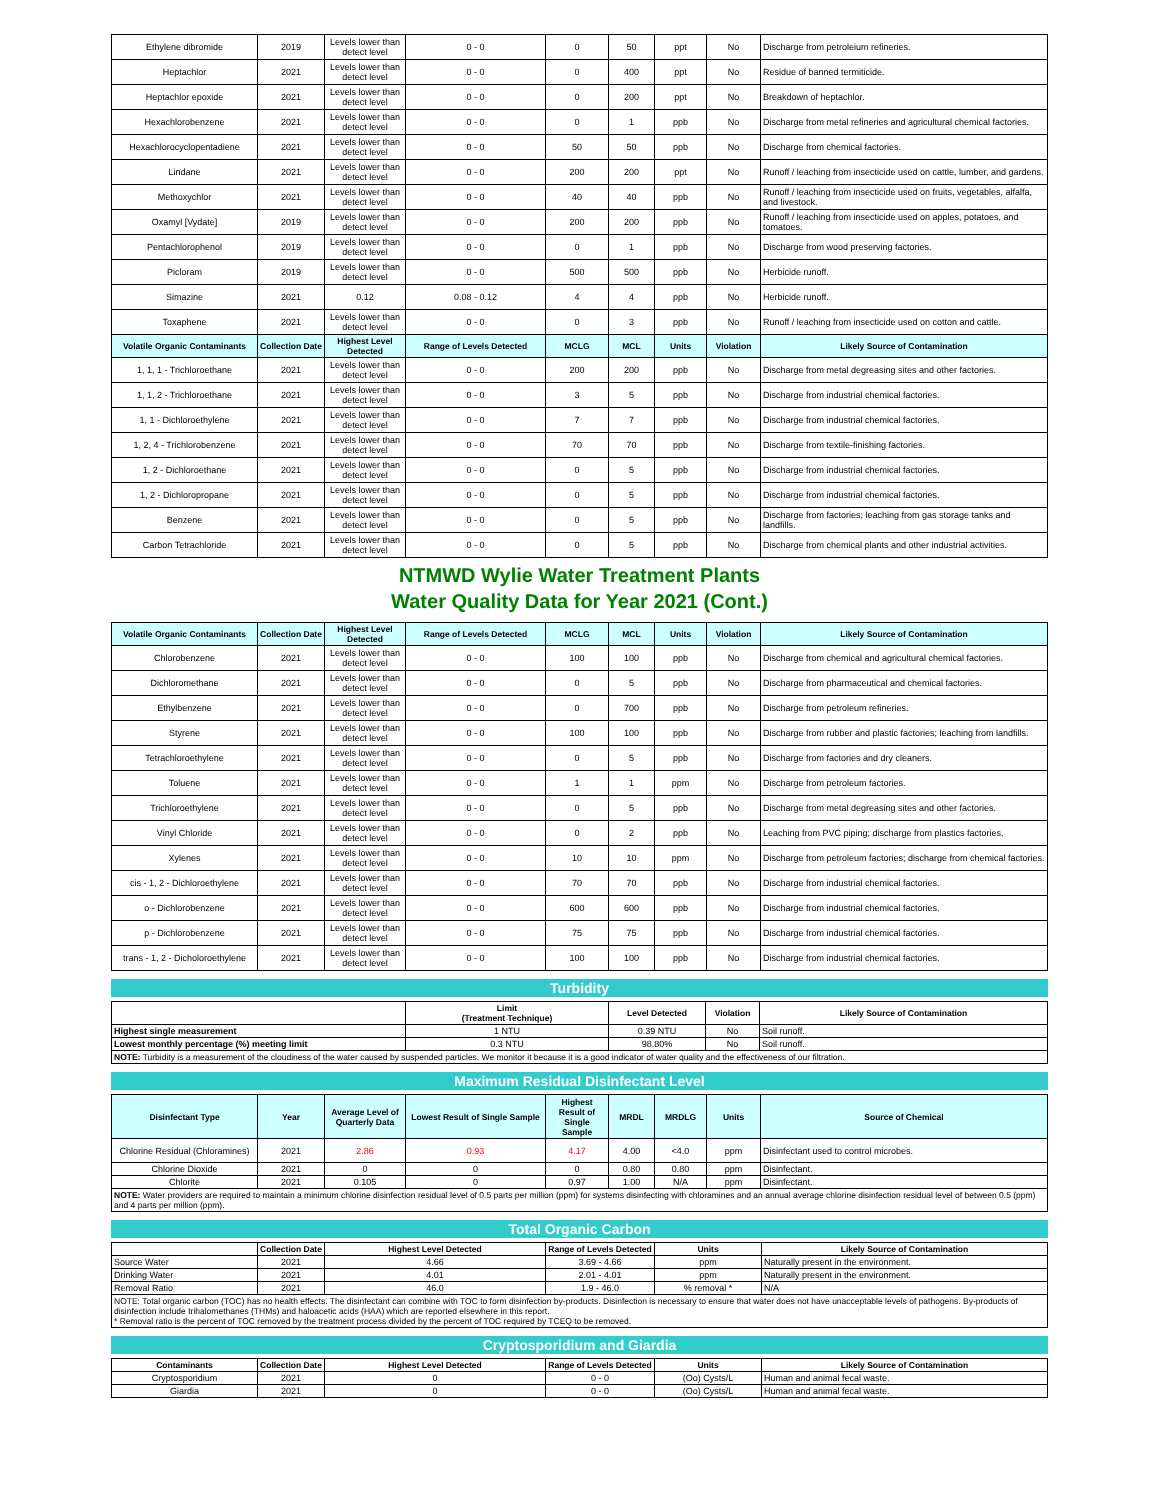| Ethylene dibromide | 2019 | Levels lower than detect level | 0 - 0 | 0 | 50 | ppt | No | Discharge from petroleium refineries. |
| Heptachlor | 2021 | Levels lower than detect level | 0 - 0 | 0 | 400 | ppt | No | Residue of banned termiticide. |
| Heptachlor epoxide | 2021 | Levels lower than detect level | 0 - 0 | 0 | 200 | ppt | No | Breakdown of heptachlor. |
| Hexachlorobenzene | 2021 | Levels lower than detect level | 0 - 0 | 0 | 1 | ppb | No | Discharge from metal refineries and agricultural chemical factories. |
| Hexachlorocyclopentadiene | 2021 | Levels lower than detect level | 0 - 0 | 50 | 50 | ppb | No | Discharge from chemical factories. |
| Lindane | 2021 | Levels lower than detect level | 0 - 0 | 200 | 200 | ppt | No | Runoff / leaching from insecticide used on cattle, lumber, and gardens. |
| Methoxychlor | 2021 | Levels lower than detect level | 0 - 0 | 40 | 40 | ppb | No | Runoff / leaching from insecticide used on fruits, vegetables, alfalfa, and livestock. |
| Oxamyl [Vydate] | 2019 | Levels lower than detect level | 0 - 0 | 200 | 200 | ppb | No | Runoff / leaching from insecticide used on apples, potatoes, and tomatoes. |
| Pentachlorophenol | 2019 | Levels lower than detect level | 0 - 0 | 0 | 1 | ppb | No | Discharge from wood preserving factories. |
| Picloram | 2019 | Levels lower than detect level | 0 - 0 | 500 | 500 | ppb | No | Herbicide runoff. |
| Simazine | 2021 | 0.12 | 0.08 - 0.12 | 4 | 4 | ppb | No | Herbicide runoff. |
| Toxaphene | 2021 | Levels lower than detect level | 0 - 0 | 0 | 3 | ppb | No | Runoff / leaching from insecticide used on cotton and cattle. |
| Volatile Organic Contaminants | Collection Date | Highest Level Detected | Range of Levels Detected | MCLG | MCL | Units | Violation | Likely Source of Contamination |
| 1, 1, 1 - Trichloroethane | 2021 | Levels lower than detect level | 0 - 0 | 200 | 200 | ppb | No | Discharge from metal degreasing sites and other factories. |
| 1, 1, 2 - Trichloroethane | 2021 | Levels lower than detect level | 0 - 0 | 3 | 5 | ppb | No | Discharge from industrial chemical factories. |
| 1, 1 - Dichloroethylene | 2021 | Levels lower than detect level | 0 - 0 | 7 | 7 | ppb | No | Discharge from industrial chemical factories. |
| 1, 2, 4 - Trichlorobenzene | 2021 | Levels lower than detect level | 0 - 0 | 70 | 70 | ppb | No | Discharge from textile-finishing factories. |
| 1, 2 - Dichloroethane | 2021 | Levels lower than detect level | 0 - 0 | 0 | 5 | ppb | No | Discharge from industrial chemical factories. |
| 1, 2 - Dichloropropane | 2021 | Levels lower than detect level | 0 - 0 | 0 | 5 | ppb | No | Discharge from industrial chemical factories. |
| Benzene | 2021 | Levels lower than detect level | 0 - 0 | 0 | 5 | ppb | No | Discharge from factories; leaching from gas storage tanks and landfills. |
| Carbon Tetrachloride | 2021 | Levels lower than detect level | 0 - 0 | 0 | 5 | ppb | No | Discharge from chemical plants and other industrial activities. |
NTMWD Wylie Water Treatment Plants
Water Quality Data for Year 2021 (Cont.)
| Volatile Organic Contaminants | Collection Date | Highest Level Detected | Range of Levels Detected | MCLG | MCL | Units | Violation | Likely Source of Contamination |
| --- | --- | --- | --- | --- | --- | --- | --- | --- |
| Chlorobenzene | 2021 | Levels lower than detect level | 0 - 0 | 100 | 100 | ppb | No | Discharge from chemical and agricultural chemical factories. |
| Dichloromethane | 2021 | Levels lower than detect level | 0 - 0 | 0 | 5 | ppb | No | Discharge from pharmaceutical and chemical factories. |
| Ethylbenzene | 2021 | Levels lower than detect level | 0 - 0 | 0 | 700 | ppb | No | Discharge from petroleum refineries. |
| Styrene | 2021 | Levels lower than detect level | 0 - 0 | 100 | 100 | ppb | No | Discharge from rubber and plastic factories; leaching from landfills. |
| Tetrachloroethylene | 2021 | Levels lower than detect level | 0 - 0 | 0 | 5 | ppb | No | Discharge from factories and dry cleaners. |
| Toluene | 2021 | Levels lower than detect level | 0 - 0 | 1 | 1 | ppm | No | Discharge from petroleum factories. |
| Trichloroethylene | 2021 | Levels lower than detect level | 0 - 0 | 0 | 5 | ppb | No | Discharge from metal degreasing sites and other factories. |
| Vinyl Chloride | 2021 | Levels lower than detect level | 0 - 0 | 0 | 2 | ppb | No | Leaching from PVC piping; discharge from plastics factories. |
| Xylenes | 2021 | Levels lower than detect level | 0 - 0 | 10 | 10 | ppm | No | Discharge from petroleum factories; discharge from chemical factories. |
| cis - 1, 2 - Dichloroethylene | 2021 | Levels lower than detect level | 0 - 0 | 70 | 70 | ppb | No | Discharge from industrial chemical factories. |
| o - Dichlorobenzene | 2021 | Levels lower than detect level | 0 - 0 | 600 | 600 | ppb | No | Discharge from industrial chemical factories. |
| p - Dichlorobenzene | 2021 | Levels lower than detect level | 0 - 0 | 75 | 75 | ppb | No | Discharge from industrial chemical factories. |
| trans - 1, 2 - Dicholoroethylene | 2021 | Levels lower than detect level | 0 - 0 | 100 | 100 | ppb | No | Discharge from industrial chemical factories. |
Turbidity
| | Limit (Treatment Technique) | Level Detected | Violation | Likely Source of Contamination |
| --- | --- | --- | --- | --- |
| Highest single measurement | 1 NTU | 0.39 NTU | No | Soil runoff. |
| Lowest monthly percentage (%) meeting limit | 0.3 NTU | 98.80% | No | Soil runoff. |
NOTE: Turbidity is a measurement of the cloudiness of the water caused by suspended particles. We monitor it because it is a good indicator of water quality and the effectiveness of our filtration.
Maximum Residual Disinfectant Level
| Disinfectant Type | Year | Average Level of Quarterly Data | Lowest Result of Single Sample | Highest Result of Single Sample | MRDL | MRDLG | Units | Source of Chemical |
| --- | --- | --- | --- | --- | --- | --- | --- | --- |
| Chlorine Residual (Chloramines) | 2021 | 2.86 | 0.93 | 4.17 | 4.00 | <4.0 | ppm | Disinfectant used to control microbes. |
| Chlorine Dioxide | 2021 | 0 | 0 | 0 | 0.80 | 0.80 | ppm | Disinfectant. |
| Chlorite | 2021 | 0.105 | 0 | 0.97 | 1.00 | N/A | ppm | Disinfectant. |
NOTE: Water providers are required to maintain a minimum chlorine disinfection residual level of 0.5 parts per million (ppm) for systems disinfecting with chloramines and an annual average chlorine disinfection residual level of between 0.5 (ppm) and 4 parts per million (ppm).
Total Organic Carbon
| | Collection Date | Highest Level Detected | Range of Levels Detected | Units | Likely Source of Contamination |
| --- | --- | --- | --- | --- | --- |
| Source Water | 2021 | 4.66 | 3.69 - 4.66 | ppm | Naturally present in the environment. |
| Drinking Water | 2021 | 4.01 | 2.01 - 4.01 | ppm | Naturally present in the environment. |
| Removal Ratio | 2021 | 46.0 | 1.9 - 46.0 | % removal * | N/A |
NOTE: Total organic carbon (TOC) has no health effects. The disinfectant can combine with TOC to form disinfection by-products. Disinfection is necessary to ensure that water does not have unacceptable levels of pathogens. By-products of disinfection include trihalomethanes (THMs) and haloacetic acids (HAA) which are reported elsewhere in this report.
* Removal ratio is the percent of TOC removed by the treatment process divided by the percent of TOC required by TCEQ to be removed.
Cryptosporidium and Giardia
| Contaminants | Collection Date | Highest Level Detected | Range of Levels Detected | Units | Likely Source of Contamination |
| --- | --- | --- | --- | --- | --- |
| Cryptosporidium | 2021 | 0 | 0 - 0 | (Oo) Cysts/L | Human and animal fecal waste. |
| Giardia | 2021 | 0 | 0 - 0 | (Oo) Cysts/L | Human and animal fecal waste. |